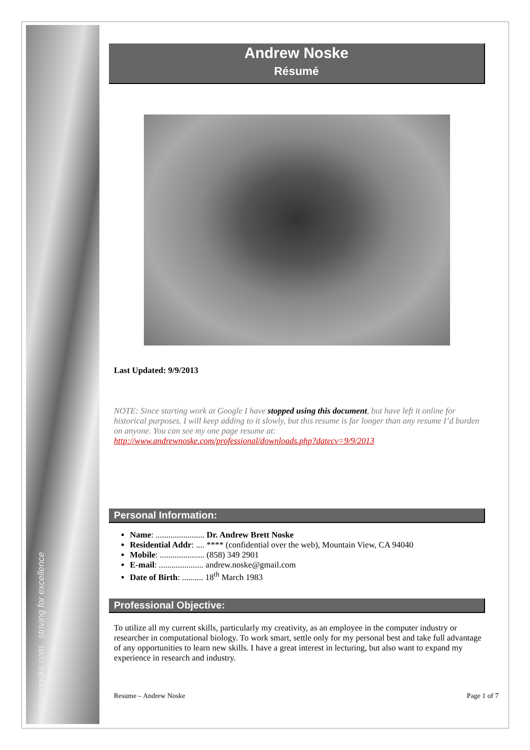andrewnoske.com striving for excellence
Andrew Noske
Résumé
Last Updated: 9/9/2013
NOTE: Since starting work at Google I have stopped using this document, but have left it online for historical purposes. I will keep adding to it slowly, but this resume is far longer than any resume I’d burden on anyone. You can see my one page resume at:
http://www.andrewnoske.com/professional/downloads.php?datecv=9/9/2013
Personal Information:
Name: ....................... Dr. Andrew Brett Noske
Residential Addr: .... **** (confidential over the web), Mountain View, CA 94040
Mobile: ..................... (858) 349 2901
E-mail: ..................... andrew.noske@gmail.com
Date of Birth: .......... 18<sup>th</sup> March 1983
Professional Objective:
To utilize all my current skills, particularly my creativity, as an employee in the computer industry or researcher in computational biology. To work smart, settle only for my personal best and take full advantage of any opportunities to learn new skills. I have a great interest in lecturing, but also want to expand my experience in research and industry.
Resume – Andrew Noske Page 1 of 7